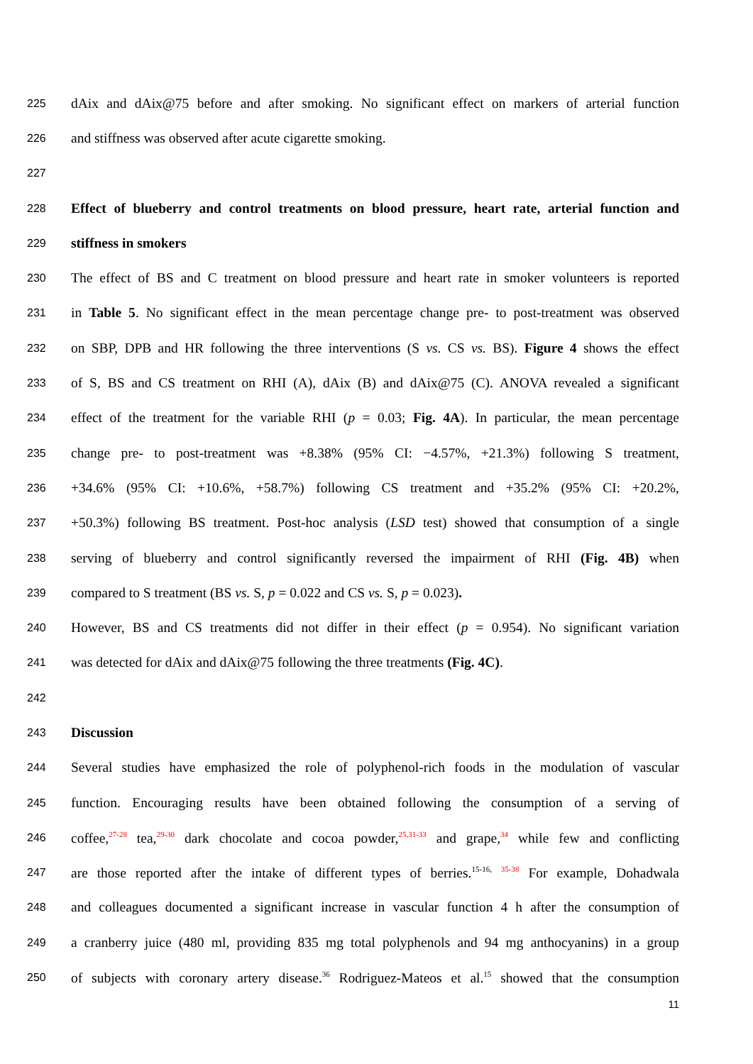225 dAix and dAix@75 before and after smoking. No significant effect on markers of arterial function
226 and stiffness was observed after acute cigarette smoking.
227
228 Effect of blueberry and control treatments on blood pressure, heart rate, arterial function and
229 stiffness in smokers
230 The effect of BS and C treatment on blood pressure and heart rate in smoker volunteers is reported
231 in Table 5. No significant effect in the mean percentage change pre- to post-treatment was observed
232 on SBP, DPB and HR following the three interventions (S vs. CS vs. BS). Figure 4 shows the effect
233 of S, BS and CS treatment on RHI (A), dAix (B) and dAix@75 (C). ANOVA revealed a significant
234 effect of the treatment for the variable RHI (p = 0.03; Fig. 4A). In particular, the mean percentage
235 change pre- to post-treatment was +8.38% (95% CI: −4.57%, +21.3%) following S treatment,
236 +34.6% (95% CI: +10.6%, +58.7%) following CS treatment and +35.2% (95% CI: +20.2%,
237 +50.3%) following BS treatment. Post-hoc analysis (LSD test) showed that consumption of a single
238 serving of blueberry and control significantly reversed the impairment of RHI (Fig. 4B) when
239 compared to S treatment (BS vs. S, p = 0.022 and CS vs. S, p = 0.023).
240 However, BS and CS treatments did not differ in their effect (p = 0.954). No significant variation
241 was detected for dAix and dAix@75 following the three treatments (Fig. 4C).
242
243 Discussion
244 Several studies have emphasized the role of polyphenol-rich foods in the modulation of vascular
245 function. Encouraging results have been obtained following the consumption of a serving of
246 coffee,<sup>27-28</sup> tea,<sup>29-30</sup> dark chocolate and cocoa powder,<sup>25,31-33</sup> and grape,<sup>34</sup> while few and conflicting
247 are those reported after the intake of different types of berries.<sup>15-16,</sup> <sup>35-38</sup> For example, Dohadwala
248 and colleagues documented a significant increase in vascular function 4 h after the consumption of
249 a cranberry juice (480 ml, providing 835 mg total polyphenols and 94 mg anthocyanins) in a group
250 of subjects with coronary artery disease.<sup>36</sup> Rodriguez-Mateos et al.<sup>15</sup> showed that the consumption
11